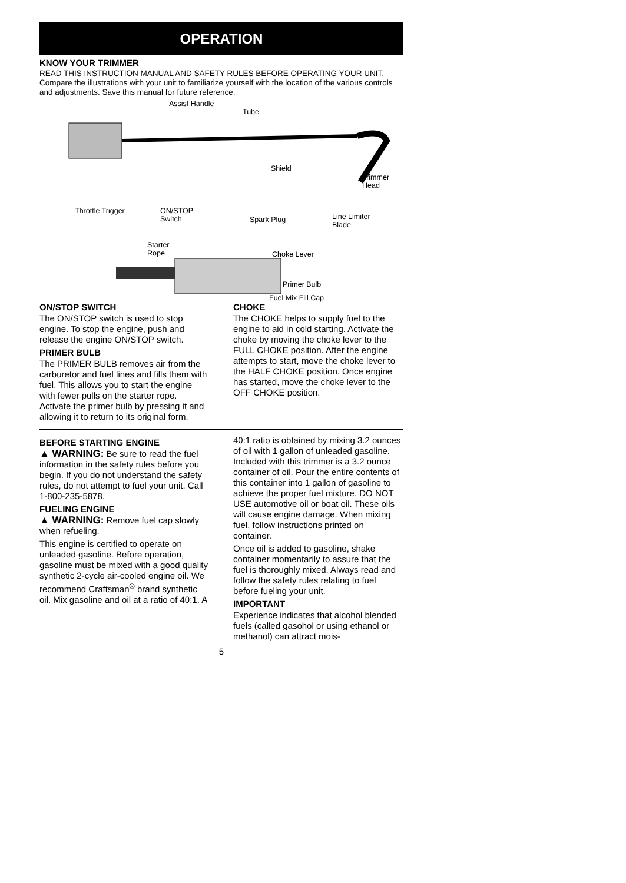OPERATION
KNOW YOUR TRIMMER
READ THIS INSTRUCTION MANUAL AND SAFETY RULES BEFORE OPERATING YOUR UNIT. Compare the illustrations with your unit to familiarize yourself with the location of the various controls and adjustments. Save this manual for future reference.
Assist Handle
Tube
Shield
Trimmer
Head
Throttle Trigger ON/STOP
Switch Spark Plug Line Limiter
Blade
Starter
Rope Choke Lever
Primer Bulb
Fuel Mix Fill Cap
ON/STOP SWITCH
The ON/STOP switch is used to stop engine. To stop the engine, push and release the engine ON/STOP switch.
PRIMER BULB
The PRIMER BULB removes air from the carburetor and fuel lines and fills them with fuel. This allows you to start the engine with fewer pulls on the starter rope. Activate the primer bulb by pressing it and allowing it to return to its original form.
CHOKE
The CHOKE helps to supply fuel to the engine to aid in cold starting. Activate the choke by moving the choke lever to the FULL CHOKE position. After the engine attempts to start, move the choke lever to the HALF CHOKE position. Once engine has started, move the choke lever to the OFF CHOKE position.
BEFORE STARTING ENGINE
▲ WARNING: Be sure to read the fuel information in the safety rules before you begin. If you do not understand the safety rules, do not attempt to fuel your unit. Call 1-800-235-5878.
FUELING ENGINE
▲ WARNING: Remove fuel cap slowly when refueling.
This engine is certified to operate on unleaded gasoline. Before operation, gasoline must be mixed with a good quality synthetic 2-cycle air-cooled engine oil. We recommend Craftsman<sup>®</sup> brand synthetic oil. Mix gasoline and oil at a ratio of 40:1. A
40:1 ratio is obtained by mixing 3.2 ounces of oil with 1 gallon of unleaded gasoline. Included with this trimmer is a 3.2 ounce container of oil. Pour the entire contents of this container into 1 gallon of gasoline to achieve the proper fuel mixture. DO NOT USE automotive oil or boat oil. These oils will cause engine damage. When mixing fuel, follow instructions printed on container.
Once oil is added to gasoline, shake container momentarily to assure that the fuel is thoroughly mixed. Always read and follow the safety rules relating to fuel before fueling your unit.
IMPORTANT
Experience indicates that alcohol blended fuels (called gasohol or using ethanol or methanol) can attract mois-
5